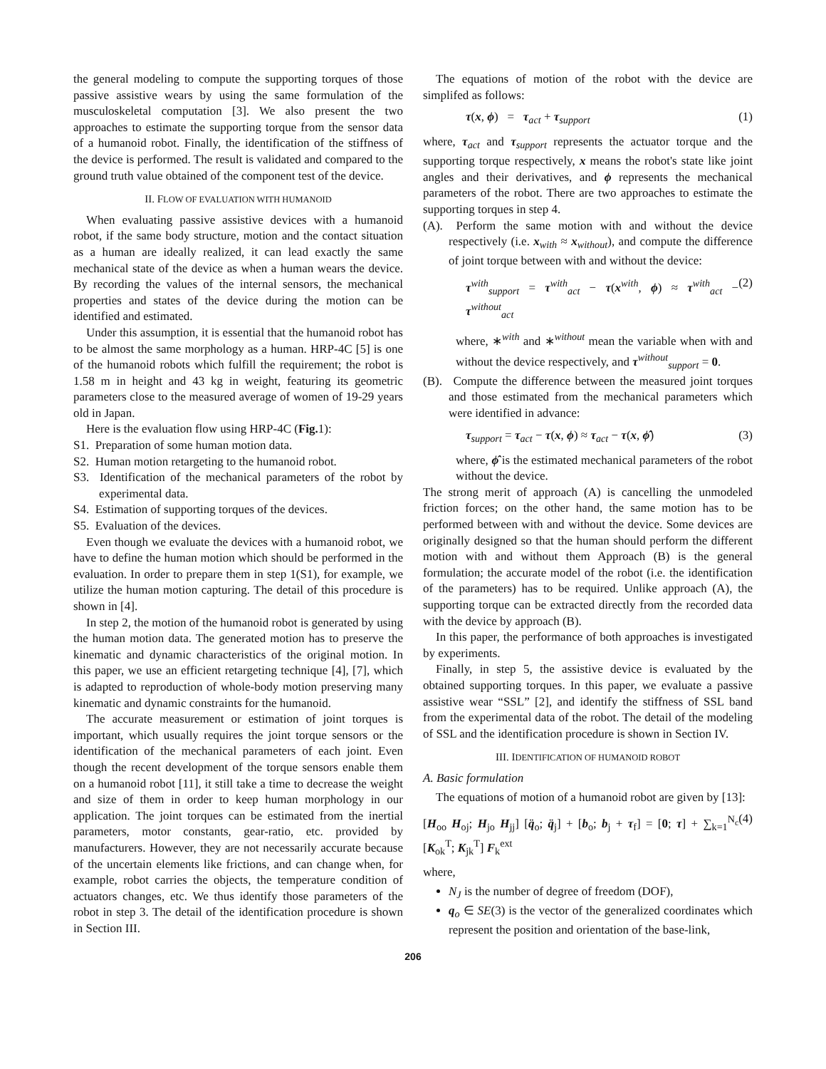the general modeling to compute the supporting torques of those passive assistive wears by using the same formulation of the musculoskeletal computation [3]. We also present the two approaches to estimate the supporting torque from the sensor data of a humanoid robot. Finally, the identification of the stiffness of the device is performed. The result is validated and compared to the ground truth value obtained of the component test of the device.
II. FLOW OF EVALUATION WITH HUMANOID
When evaluating passive assistive devices with a humanoid robot, if the same body structure, motion and the contact situation as a human are ideally realized, it can lead exactly the same mechanical state of the device as when a human wears the device. By recording the values of the internal sensors, the mechanical properties and states of the device during the motion can be identified and estimated.
Under this assumption, it is essential that the humanoid robot has to be almost the same morphology as a human. HRP-4C [5] is one of the humanoid robots which fulfill the requirement; the robot is 1.58 m in height and 43 kg in weight, featuring its geometric parameters close to the measured average of women of 19-29 years old in Japan.
Here is the evaluation flow using HRP-4C (Fig. 1):
S1. Preparation of some human motion data.
S2. Human motion retargeting to the humanoid robot.
S3. Identification of the mechanical parameters of the robot by experimental data.
S4. Estimation of supporting torques of the devices.
S5. Evaluation of the devices.
Even though we evaluate the devices with a humanoid robot, we have to define the human motion which should be performed in the evaluation. In order to prepare them in step 1(S1), for example, we utilize the human motion capturing. The detail of this procedure is shown in [4].
In step 2, the motion of the humanoid robot is generated by using the human motion data. The generated motion has to preserve the kinematic and dynamic characteristics of the original motion. In this paper, we use an efficient retargeting technique [4], [7], which is adapted to reproduction of whole-body motion preserving many kinematic and dynamic constraints for the humanoid.
The accurate measurement or estimation of joint torques is important, which usually requires the joint torque sensors or the identification of the mechanical parameters of each joint. Even though the recent development of the torque sensors enable them on a humanoid robot [11], it still take a time to decrease the weight and size of them in order to keep human morphology in our application. The joint torques can be estimated from the inertial parameters, motor constants, gear-ratio, etc. provided by manufacturers. However, they are not necessarily accurate because of the uncertain elements like frictions, and can change when, for example, robot carries the objects, the temperature condition of actuators changes, etc. We thus identify those parameters of the robot in step 3. The detail of the identification procedure is shown in Section III.
The equations of motion of the robot with the device are simplifed as follows:
τ(x, ϕ) = τ<sub>act</sub> + τ<sub>support</sub> (1)
where, τ<sub>act</sub> and τ<sub>support</sub> represents the actuator torque and the supporting torque respectively, x means the robot's state like joint angles and their derivatives, and ϕ represents the mechanical parameters of the robot. There are two approaches to estimate the supporting torques in step 4.
(A). Perform the same motion with and without the device respectively (i.e. x<sub>with</sub> ≈ x<sub>without</sub>), and compute the difference of joint torque between with and without the device:
τ<sup>with</sup><sub>support</sub> = τ<sup>with</sup><sub>act</sub> − τ(x<sup>with</sup>, ϕ) ≈ τ<sup>with</sup><sub>act</sub> − τ<sup>without</sup><sub>act</sub> (2)
where, ∗<sup>with</sup> and ∗<sup>without</sup> mean the variable when with and without the device respectively, and τ<sup>without</sup><sub>support</sub> = 0.
(B). Compute the difference between the measured joint torques and those estimated from the mechanical parameters which were identified in advance:
τ<sub>support</sub> = τ<sub>act</sub> − τ(x, ϕ) ≈ τ<sub>act</sub> − τ(x, ϕ̂) (3)
where, ϕ̂ is the estimated mechanical parameters of the robot without the device.
The strong merit of approach (A) is cancelling the unmodeled friction forces; on the other hand, the same motion has to be performed between with and without the device. Some devices are originally designed so that the human should perform the different motion with and without them Approach (B) is the general formulation; the accurate model of the robot (i.e. the identification of the parameters) has to be required. Unlike approach (A), the supporting torque can be extracted directly from the recorded data with the device by approach (B).
In this paper, the performance of both approaches is investigated by experiments.
Finally, in step 5, the assistive device is evaluated by the obtained supporting torques. In this paper, we evaluate a passive assistive wear “SSL” [2], and identify the stiffness of SSL band from the experimental data of the robot. The detail of the modeling of SSL and the identification procedure is shown in Section IV.
III. IDENTIFICATION OF HUMANOID ROBOT
A. Basic formulation
The equations of motion of a humanoid robot are given by [13]:
[H<sub>oo</sub> H<sub>oj</sub>; H<sub>jo</sub> H<sub>jj</sub>] [q̈<sub>o</sub>; q̈<sub>j</sub>] + [b<sub>o</sub>; b<sub>j</sub> + τ<sub>f</sub>] = [0; τ] + ∑<sub>k=1</sub><sup>N<sub>c</sub></sup> [K<sub>ok</sub><sup>T</sup>; K<sub>jk</sub><sup>T</sup>] F<sub>k</sub><sup>ext</sup> (4)
where,
N<sub>J</sub> is the number of degree of freedom (DOF),
q<sub>o</sub> ∈ SE(3) is the vector of the generalized coordinates which represent the position and orientation of the base-link,
206